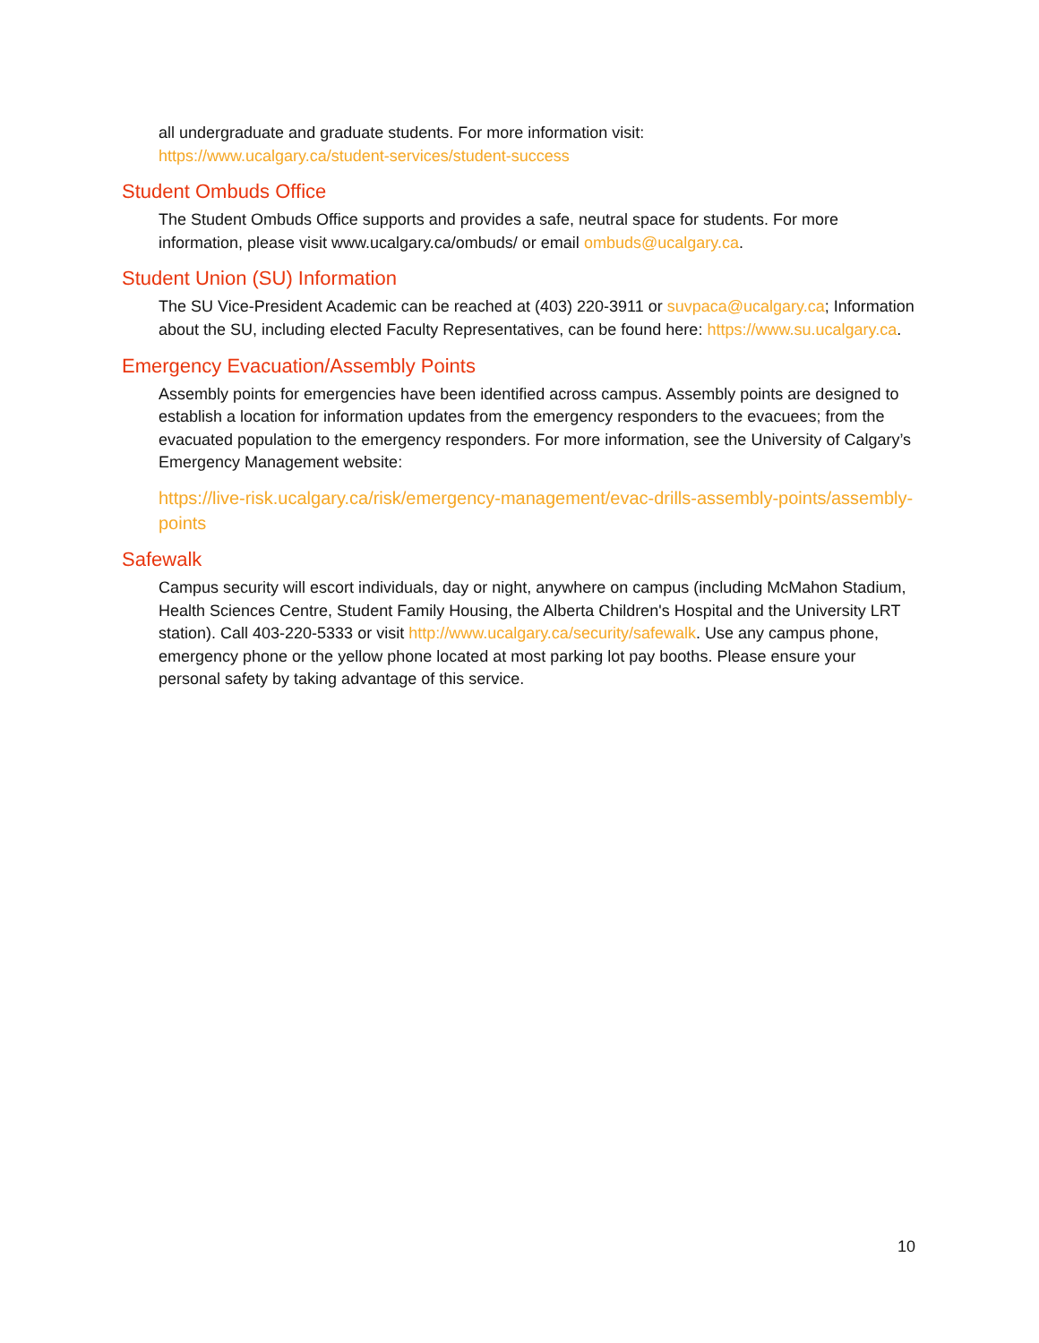all undergraduate and graduate students. For more information visit:
https://www.ucalgary.ca/student-services/student-success
Student Ombuds Office
The Student Ombuds Office supports and provides a safe, neutral space for students. For more information, please visit www.ucalgary.ca/ombuds/ or email ombuds@ucalgary.ca.
Student Union (SU) Information
The SU Vice-President Academic can be reached at (403) 220-3911 or suvpaca@ucalgary.ca; Information about the SU, including elected Faculty Representatives, can be found here: https://www.su.ucalgary.ca.
Emergency Evacuation/Assembly Points
Assembly points for emergencies have been identified across campus. Assembly points are designed to establish a location for information updates from the emergency responders to the evacuees; from the evacuated population to the emergency responders. For more information, see the University of Calgary’s Emergency Management website:
https://live-risk.ucalgary.ca/risk/emergency-management/evac-drills-assembly-points/assembly-points
Safewalk
Campus security will escort individuals, day or night, anywhere on campus (including McMahon Stadium, Health Sciences Centre, Student Family Housing, the Alberta Children's Hospital and the University LRT station). Call 403-220-5333 or visit http://www.ucalgary.ca/security/safewalk. Use any campus phone, emergency phone or the yellow phone located at most parking lot pay booths. Please ensure your personal safety by taking advantage of this service.
10